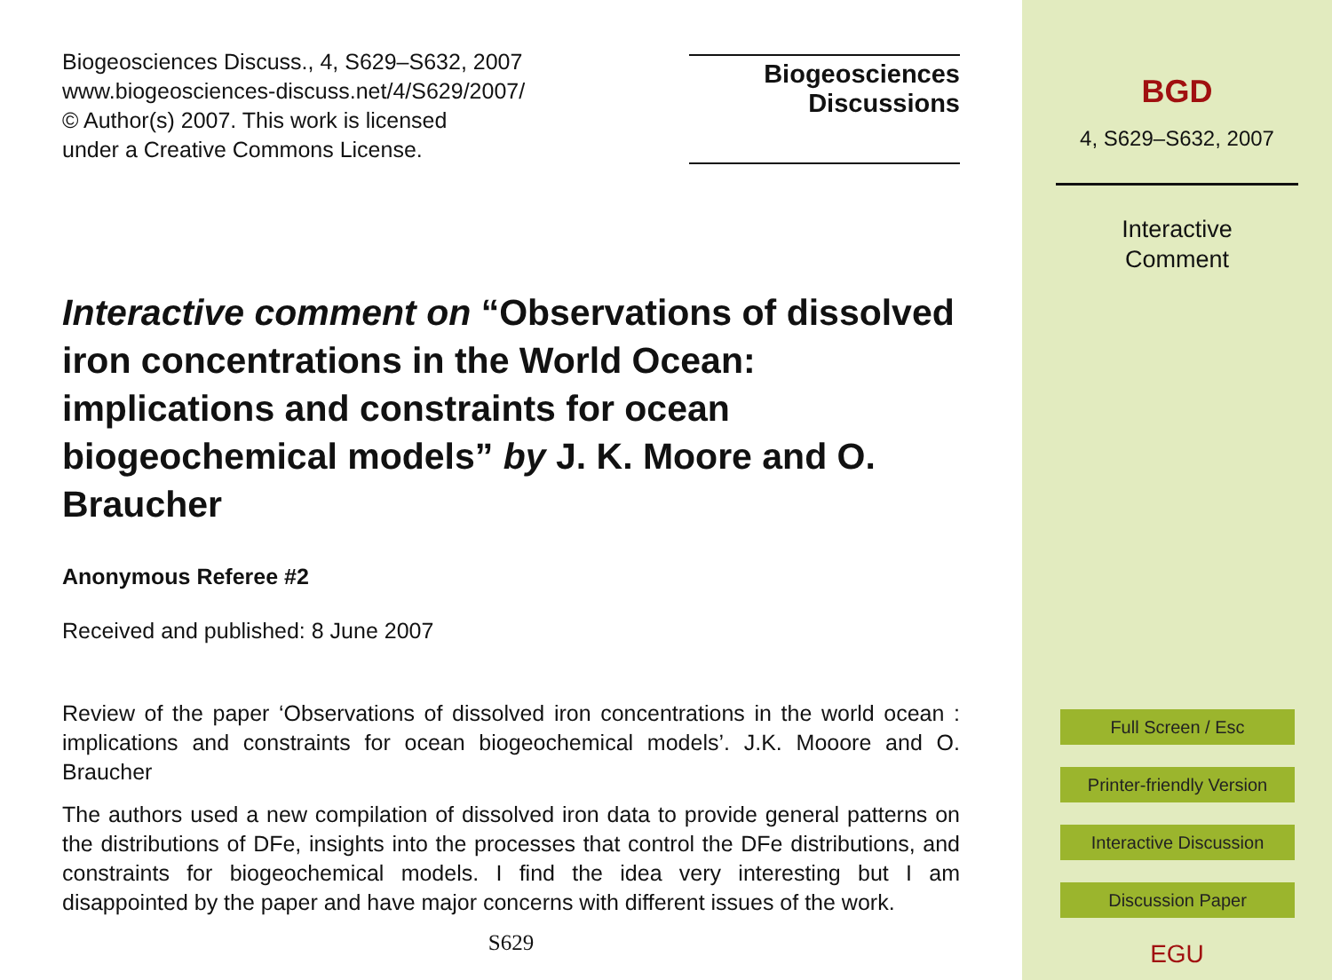Biogeosciences Discuss., 4, S629–S632, 2007
www.biogeosciences-discuss.net/4/S629/2007/
© Author(s) 2007. This work is licensed
under a Creative Commons License.
Biogeosciences
Discussions
Interactive comment on “Observations of dissolved iron concentrations in the World Ocean: implications and constraints for ocean biogeochemical models” by J. K. Moore and O. Braucher
Anonymous Referee #2
Received and published: 8 June 2007
Review of the paper ‘Observations of dissolved iron concentrations in the world ocean : implications and constraints for ocean biogeochemical models’. J.K. Mooore and O. Braucher
The authors used a new compilation of dissolved iron data to provide general patterns on the distributions of DFe, insights into the processes that control the DFe distributions, and constraints for biogeochemical models. I find the idea very interesting but I am disappointed by the paper and have major concerns with different issues of the work.
S629
BGD
4, S629–S632, 2007
Interactive
Comment
Full Screen / Esc
Printer-friendly Version
Interactive Discussion
Discussion Paper
EGU